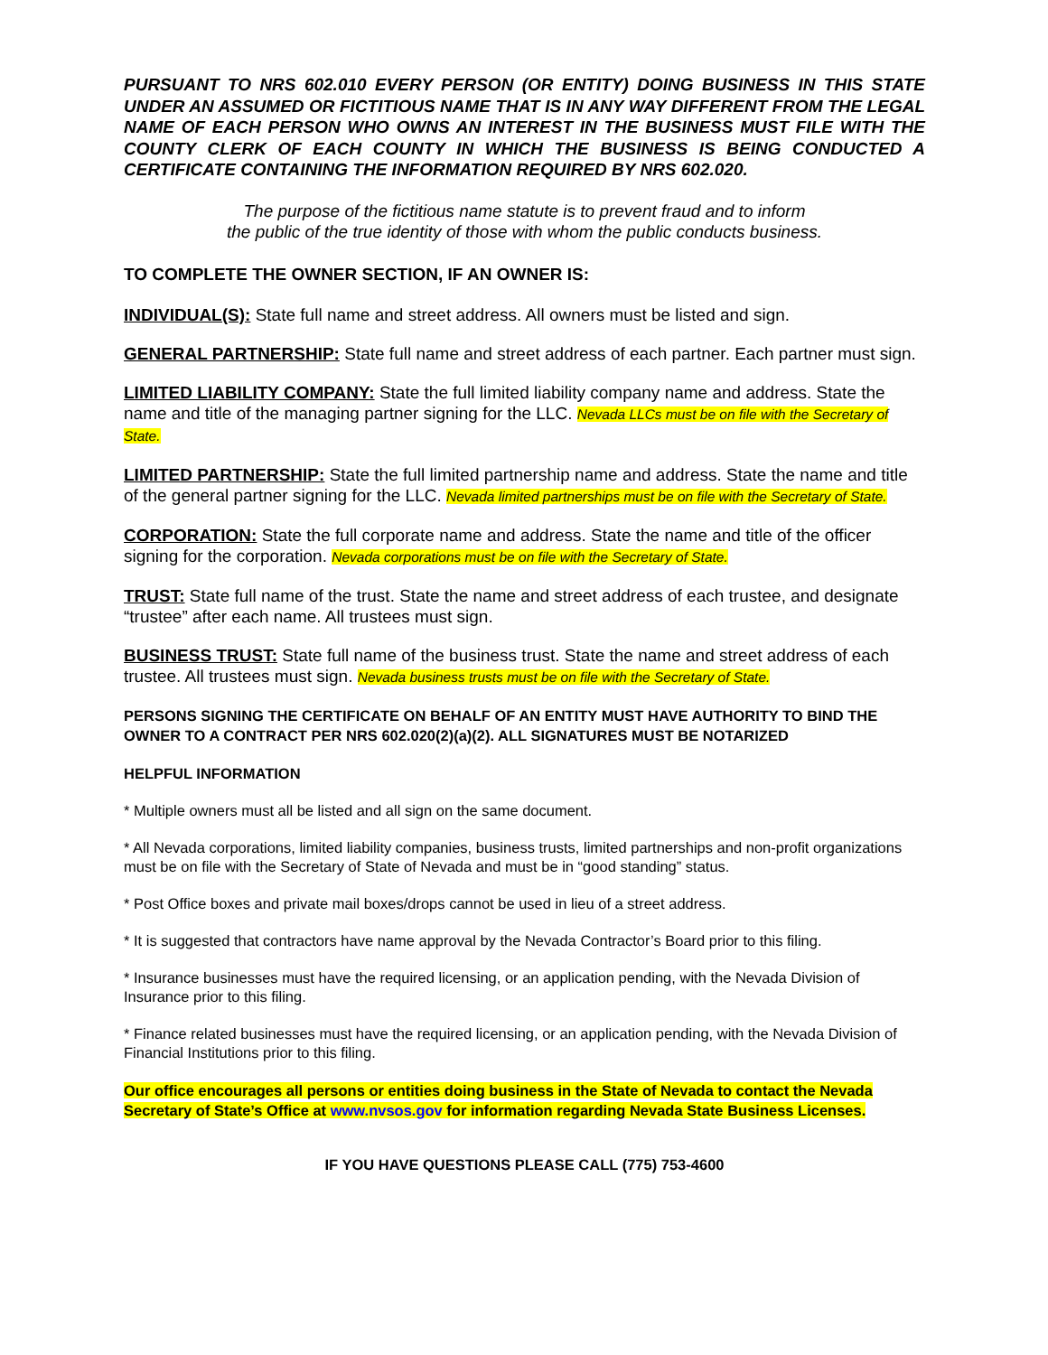PURSUANT TO NRS 602.010 EVERY PERSON (OR ENTITY) DOING BUSINESS IN THIS STATE UNDER AN ASSUMED OR FICTITIOUS NAME THAT IS IN ANY WAY DIFFERENT FROM THE LEGAL NAME OF EACH PERSON WHO OWNS AN INTEREST IN THE BUSINESS MUST FILE WITH THE COUNTY CLERK OF EACH COUNTY IN WHICH THE BUSINESS IS BEING CONDUCTED A CERTIFICATE CONTAINING THE INFORMATION REQUIRED BY NRS 602.020.
The purpose of the fictitious name statute is to prevent fraud and to inform
the public of the true identity of those with whom the public conducts business.
TO COMPLETE THE OWNER SECTION, IF AN OWNER IS:
INDIVIDUAL(S): State full name and street address. All owners must be listed and sign.
GENERAL PARTNERSHIP: State full name and street address of each partner. Each partner must sign.
LIMITED LIABILITY COMPANY: State the full limited liability company name and address. State the name and title of the managing partner signing for the LLC. Nevada LLCs must be on file with the Secretary of State.
LIMITED PARTNERSHIP: State the full limited partnership name and address. State the name and title of the general partner signing for the LLC. Nevada limited partnerships must be on file with the Secretary of State.
CORPORATION: State the full corporate name and address. State the name and title of the officer signing for the corporation. Nevada corporations must be on file with the Secretary of State.
TRUST: State full name of the trust. State the name and street address of each trustee, and designate “trustee” after each name. All trustees must sign.
BUSINESS TRUST: State full name of the business trust. State the name and street address of each trustee. All trustees must sign. Nevada business trusts must be on file with the Secretary of State.
PERSONS SIGNING THE CERTIFICATE ON BEHALF OF AN ENTITY MUST HAVE AUTHORITY TO BIND THE OWNER TO A CONTRACT PER NRS 602.020(2)(a)(2). ALL SIGNATURES MUST BE NOTARIZED
HELPFUL INFORMATION
* Multiple owners must all be listed and all sign on the same document.
* All Nevada corporations, limited liability companies, business trusts, limited partnerships and non-profit organizations must be on file with the Secretary of State of Nevada and must be in “good standing” status.
* Post Office boxes and private mail boxes/drops cannot be used in lieu of a street address.
* It is suggested that contractors have name approval by the Nevada Contractor’s Board prior to this filing.
* Insurance businesses must have the required licensing, or an application pending, with the Nevada Division of Insurance prior to this filing.
* Finance related businesses must have the required licensing, or an application pending, with the Nevada Division of Financial Institutions prior to this filing.
Our office encourages all persons or entities doing business in the State of Nevada to contact the Nevada Secretary of State’s Office at www.nvsos.gov for information regarding Nevada State Business Licenses.
IF YOU HAVE QUESTIONS PLEASE CALL (775) 753-4600